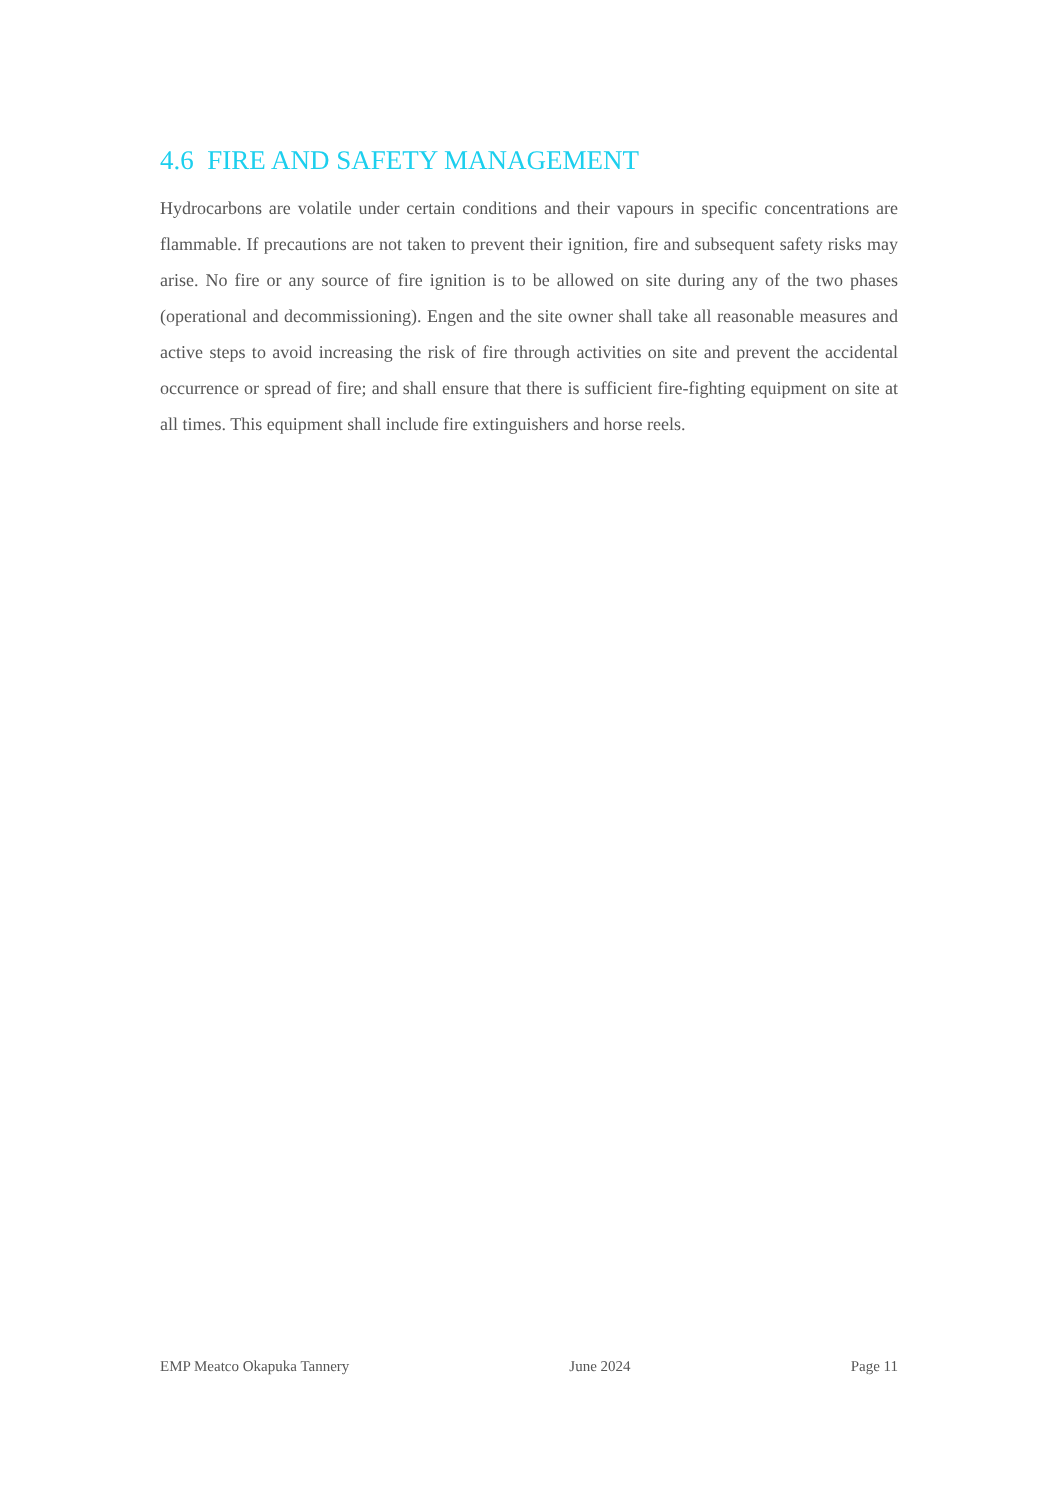4.6 FIRE AND SAFETY MANAGEMENT
Hydrocarbons are volatile under certain conditions and their vapours in specific concentrations are flammable. If precautions are not taken to prevent their ignition, fire and subsequent safety risks may arise. No fire or any source of fire ignition is to be allowed on site during any of the two phases (operational and decommissioning). Engen and the site owner shall take all reasonable measures and active steps to avoid increasing the risk of fire through activities on site and prevent the accidental occurrence or spread of fire; and shall ensure that there is sufficient fire-fighting equipment on site at all times. This equipment shall include fire extinguishers and horse reels.
EMP Meatco Okapuka Tannery June 2024 Page 11